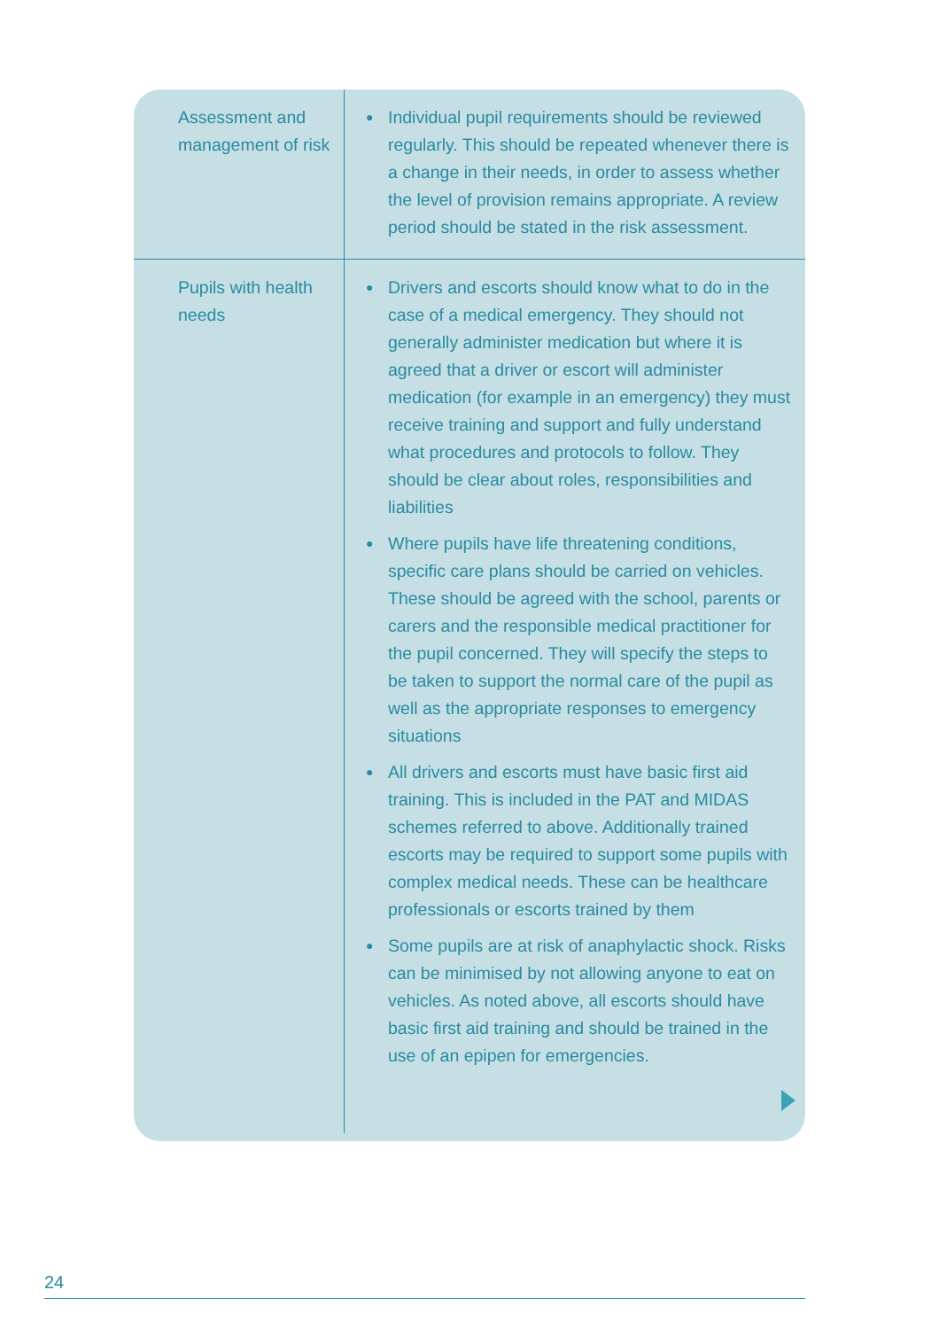| Assessment and management of risk | ● Individual pupil requirements should be reviewed regularly. This should be repeated whenever there is a change in their needs, in order to assess whether the level of provision remains appropriate. A review period should be stated in the risk assessment. |
| Pupils with health needs | ● Drivers and escorts should know what to do in the case of a medical emergency. They should not generally administer medication but where it is agreed that a driver or escort will administer medication (for example in an emergency) they must receive training and support and fully understand what procedures and protocols to follow. They should be clear about roles, responsibilities and liabilities ● Where pupils have life threatening conditions, specific care plans should be carried on vehicles. These should be agreed with the school, parents or carers and the responsible medical practitioner for the pupil concerned. They will specify the steps to be taken to support the normal care of the pupil as well as the appropriate responses to emergency situations ● All drivers and escorts must have basic first aid training. This is included in the PAT and MIDAS schemes referred to above. Additionally trained escorts may be required to support some pupils with complex medical needs. These can be healthcare professionals or escorts trained by them ● Some pupils are at risk of anaphylactic shock. Risks can be minimised by not allowing anyone to eat on vehicles. As noted above, all escorts should have basic first aid training and should be trained in the use of an epipen for emergencies. |
24